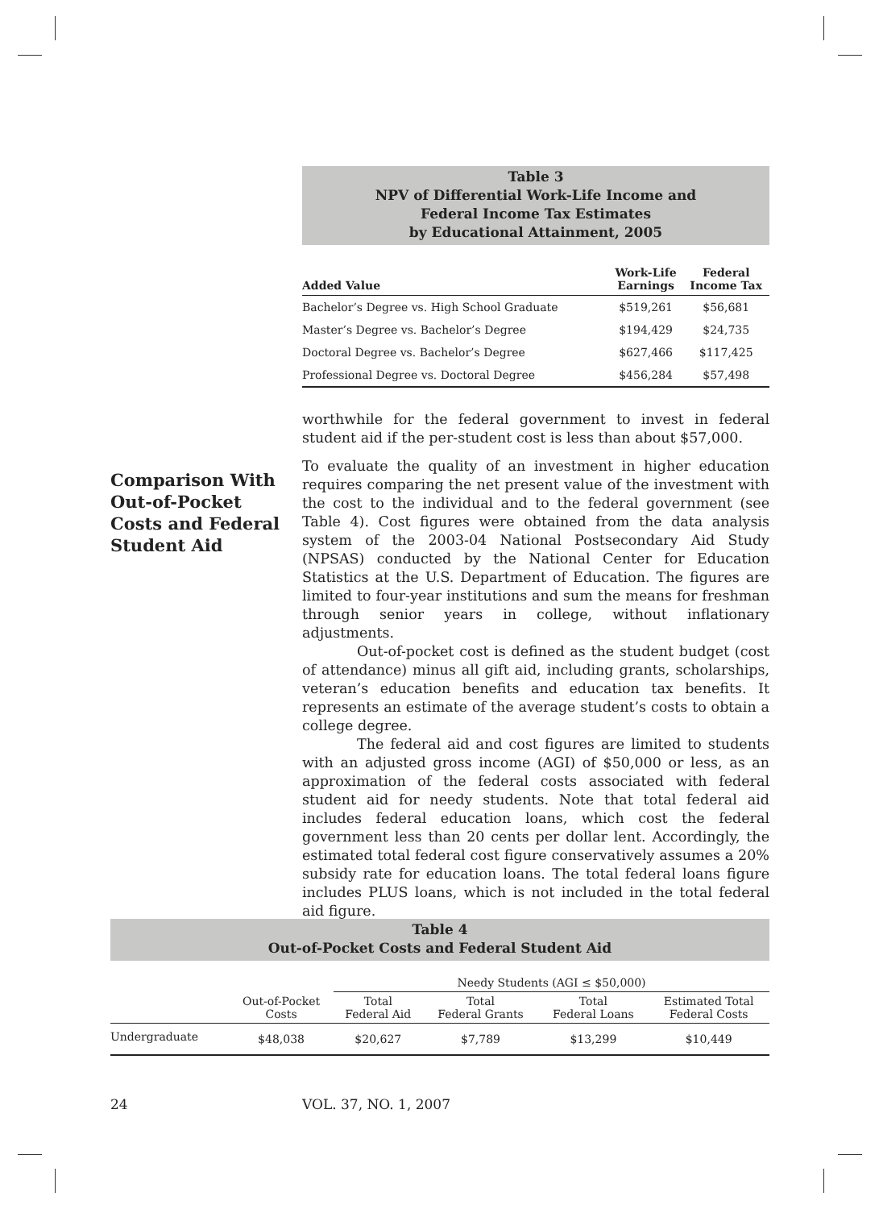Table 3
NPV of Differential Work-Life Income and
Federal Income Tax Estimates
by Educational Attainment, 2005
| Added Value | Work-Life Earnings | Federal Income Tax |
| --- | --- | --- |
| Bachelor’s Degree vs. High School Graduate | $519,261 | $56,681 |
| Master’s Degree vs. Bachelor’s Degree | $194,429 | $24,735 |
| Doctoral Degree vs. Bachelor’s Degree | $627,466 | $117,425 |
| Professional Degree vs. Doctoral Degree | $456,284 | $57,498 |
worthwhile for the federal government to invest in federal student aid if the per-student cost is less than about $57,000.
To evaluate the quality of an investment in higher education requires comparing the net present value of the investment with the cost to the individual and to the federal government (see Table 4). Cost figures were obtained from the data analysis system of the 2003-04 National Postsecondary Aid Study (NPSAS) conducted by the National Center for Education Statistics at the U.S. Department of Education. The figures are limited to four-year institutions and sum the means for freshman through senior years in college, without inflationary adjustments.
Out-of-pocket cost is defined as the student budget (cost of attendance) minus all gift aid, including grants, scholarships, veteran’s education benefits and education tax benefits. It represents an estimate of the average student’s costs to obtain a college degree.
The federal aid and cost figures are limited to students with an adjusted gross income (AGI) of $50,000 or less, as an approximation of the federal costs associated with federal student aid for needy students. Note that total federal aid includes federal education loans, which cost the federal government less than 20 cents per dollar lent. Accordingly, the estimated total federal cost figure conservatively assumes a 20% subsidy rate for education loans. The total federal loans figure includes PLUS loans, which is not included in the total federal aid figure.
Comparison With Out-of-Pocket Costs and Federal Student Aid
Table 4
Out-of-Pocket Costs and Federal Student Aid
| | | Needy Students (AGI ≤ $50,000) | | | |
| | Out-of-Pocket Costs | Total Federal Aid | Total Federal Grants | Total Federal Loans | Estimated Total Federal Costs |
| Undergraduate | $48,038 | $20,627 | $7,789 | $13,299 | $10,449 |
24 VOL. 37, NO. 1, 2007